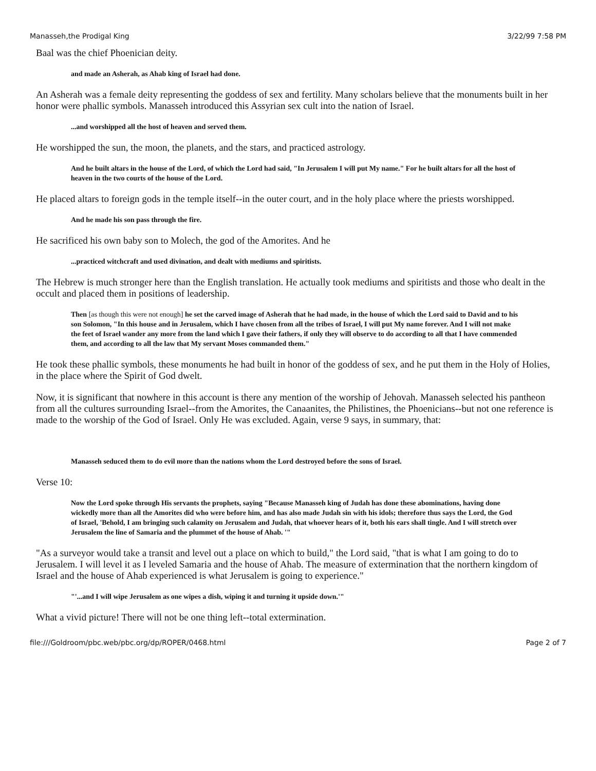Manasseh,the Prodigal King 3/22/99 7:58 PM
Baal was the chief Phoenician deity.
and made an Asherah, as Ahab king of Israel had done.
An Asherah was a female deity representing the goddess of sex and fertility. Many scholars believe that the monuments built in her honor were phallic symbols. Manasseh introduced this Assyrian sex cult into the nation of Israel.
...and worshipped all the host of heaven and served them.
He worshipped the sun, the moon, the planets, and the stars, and practiced astrology.
And he built altars in the house of the Lord, of which the Lord had said, "In Jerusalem I will put My name." For he built altars for all the host of heaven in the two courts of the house of the Lord.
He placed altars to foreign gods in the temple itself--in the outer court, and in the holy place where the priests worshipped.
And he made his son pass through the fire.
He sacrificed his own baby son to Molech, the god of the Amorites. And he
...practiced witchcraft and used divination, and dealt with mediums and spiritists.
The Hebrew is much stronger here than the English translation. He actually took mediums and spiritists and those who dealt in the occult and placed them in positions of leadership.
Then [as though this were not enough] he set the carved image of Asherah that he had made, in the house of which the Lord said to David and to his son Solomon, "In this house and in Jerusalem, which I have chosen from all the tribes of Israel, I will put My name forever. And I will not make the feet of Israel wander any more from the land which I gave their fathers, if only they will observe to do according to all that I have commended them, and according to all the law that My servant Moses commanded them."
He took these phallic symbols, these monuments he had built in honor of the goddess of sex, and he put them in the Holy of Holies, in the place where the Spirit of God dwelt.
Now, it is significant that nowhere in this account is there any mention of the worship of Jehovah. Manasseh selected his pantheon from all the cultures surrounding Israel--from the Amorites, the Canaanites, the Philistines, the Phoenicians--but not one reference is made to the worship of the God of Israel. Only He was excluded. Again, verse 9 says, in summary, that:
Manasseh seduced them to do evil more than the nations whom the Lord destroyed before the sons of Israel.
Verse 10:
Now the Lord spoke through His servants the prophets, saying "Because Manasseh king of Judah has done these abominations, having done wickedly more than all the Amorites did who were before him, and has also made Judah sin with his idols; therefore thus says the Lord, the God of Israel, 'Behold, I am bringing such calamity on Jerusalem and Judah, that whoever hears of it, both his ears shall tingle. And I will stretch over Jerusalem the line of Samaria and the plummet of the house of Ahab. '"
"As a surveyor would take a transit and level out a place on which to build," the Lord said, "that is what I am going to do to Jerusalem. I will level it as I leveled Samaria and the house of Ahab. The measure of extermination that the northern kingdom of Israel and the house of Ahab experienced is what Jerusalem is going to experience."
"'...and I will wipe Jerusalem as one wipes a dish, wiping it and turning it upside down.'"
What a vivid picture! There will not be one thing left--total extermination.
file:///Goldroom/pbc.web/pbc.org/dp/ROPER/0468.html Page 2 of 7